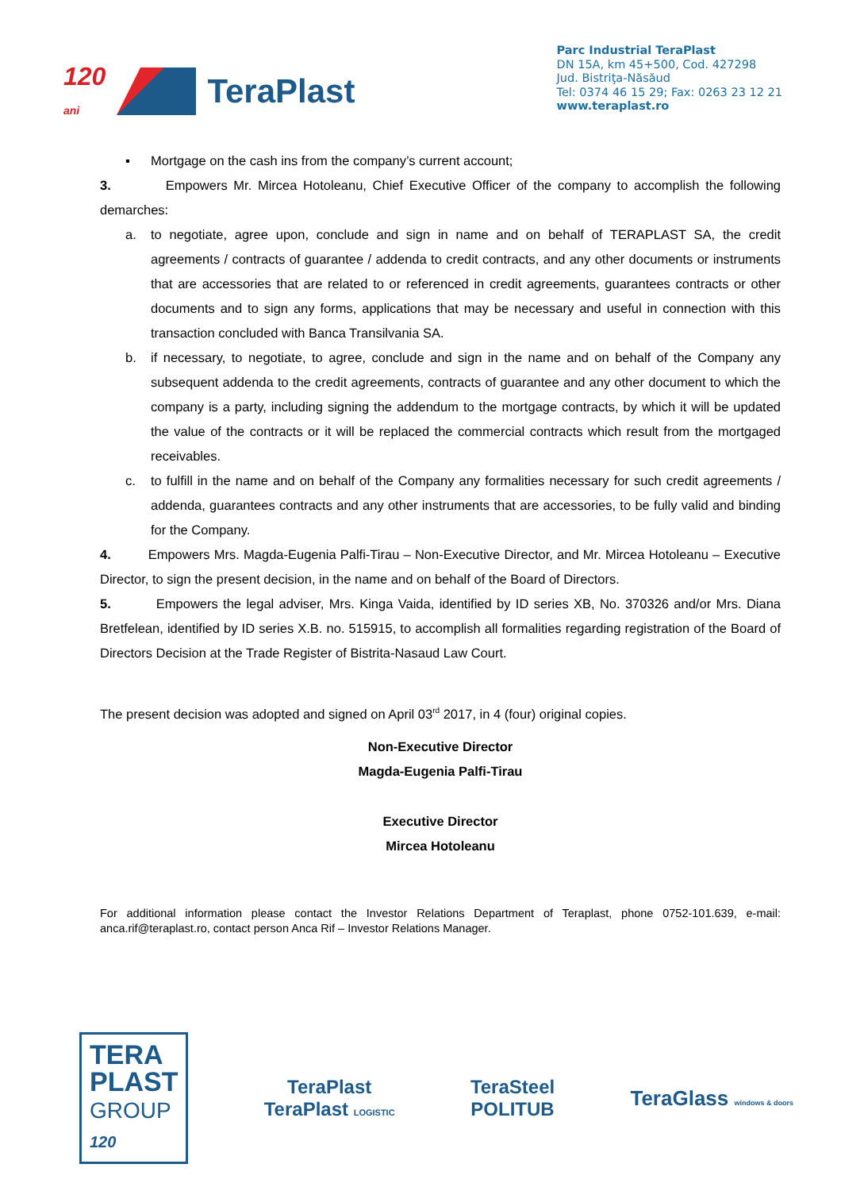120
ani TeraPlast
Parc Industrial TeraPlast
DN 15A, km 45+500, Cod. 427298
Jud. Bistriţa-Năsăud
Tel: 0374 46 15 29; Fax: 0263 23 12 21
www.teraplast.ro
▪ Mortgage on the cash ins from the company’s current account;
3. Empowers Mr. Mircea Hotoleanu, Chief Executive Officer of the company to accomplish the following demarches:
a. to negotiate, agree upon, conclude and sign in name and on behalf of TERAPLAST SA, the credit agreements / contracts of guarantee / addenda to credit contracts, and any other documents or instruments that are accessories that are related to or referenced in credit agreements, guarantees contracts or other documents and to sign any forms, applications that may be necessary and useful in connection with this transaction concluded with Banca Transilvania SA.
b. if necessary, to negotiate, to agree, conclude and sign in the name and on behalf of the Company any subsequent addenda to the credit agreements, contracts of guarantee and any other document to which the company is a party, including signing the addendum to the mortgage contracts, by which it will be updated the value of the contracts or it will be replaced the commercial contracts which result from the mortgaged receivables.
c. to fulfill in the name and on behalf of the Company any formalities necessary for such credit agreements / addenda, guarantees contracts and any other instruments that are accessories, to be fully valid and binding for the Company.
4. Empowers Mrs. Magda-Eugenia Palfi-Tirau – Non-Executive Director, and Mr. Mircea Hotoleanu – Executive Director, to sign the present decision, in the name and on behalf of the Board of Directors.
5. Empowers the legal adviser, Mrs. Kinga Vaida, identified by ID series XB, No. 370326 and/or Mrs. Diana Bretfelean, identified by ID series X.B. no. 515915, to accomplish all formalities regarding registration of the Board of Directors Decision at the Trade Register of Bistrita-Nasaud Law Court.
The present decision was adopted and signed on April 03<sup>rd</sup> 2017, in 4 (four) original copies.
Non-Executive Director
Magda-Eugenia Palfi-Tirau
Executive Director
Mircea Hotoleanu
For additional information please contact the Investor Relations Department of Teraplast, phone 0752-101.639, e-mail: anca.rif@teraplast.ro, contact person Anca Rif – Investor Relations Manager.
TERA
PLAST
GROUP
120
TeraPlast
TeraPlast LOGISTIC
TeraSteel
POLITUB
TeraGlass windows & doors